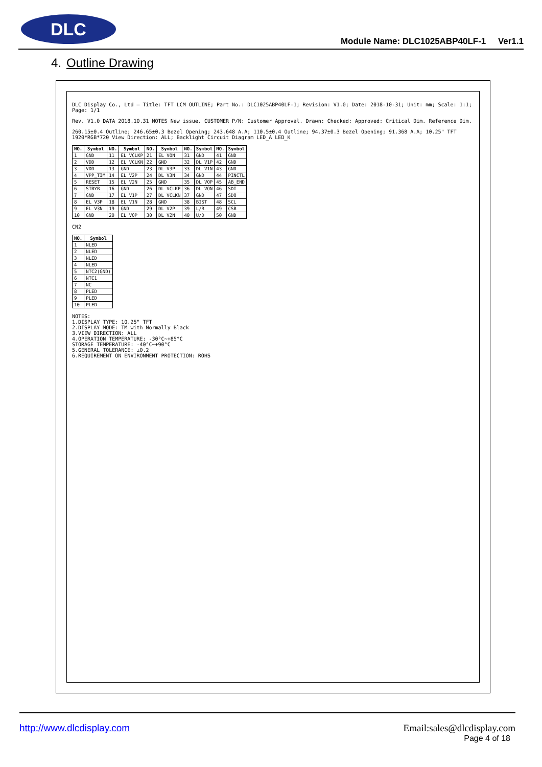DLC
Module Name: DLC1025ABP40LF-1 Ver1.1
4. Outline Drawing
DLC Display Co., Ltd — Title: TFT LCM OUTLINE; Part No.: DLC1025ABP40LF-1; Revision: V1.0; Date: 2018-10-31; Unit: mm; Scale: 1:1; Page: 1/1
Rev. V1.0 DATA 2018.10.31 NOTES New issue. CUSTOMER P/N: Customer Approval. Drawn: Checked: Approved: Critical Dim. Reference Dim.
260.15±0.4 Outline; 246.65±0.3 Bezel Opening; 243.648 A.A; 110.5±0.4 Outline; 94.37±0.3 Bezel Opening; 91.368 A.A; 10.25" TFT 1920*RGB*720 View Direction: ALL; Backlight Circuit Diagram LED_A LED_K
| NO. | Symbol | NO. | Symbol | NO. | Symbol | NO. | Symbol | NO. | Symbol |
| --- | --- | --- | --- | --- | --- | --- | --- | --- | --- |
| 1 | GND | 11 | EL VCLKP | 21 | EL VON | 31 | GND | 41 | GND |
| 2 | VDD | 12 | EL VCLKN | 22 | GND | 32 | DL V1P | 42 | GND |
| 3 | VDD | 13 | GND | 23 | DL V3P | 33 | DL V1N | 43 | GND |
| 4 | VPP_TIM | 14 | EL V2P | 24 | DL V3N | 34 | GND | 44 | PINCTL |
| 5 | RESET | 15 | EL V2N | 25 | GND | 35 | DL VOP | 45 | AB_END |
| 6 | STBYB | 16 | GND | 26 | DL VCLKP | 36 | DL VON | 46 | SDI |
| 7 | GND | 17 | EL V1P | 27 | DL VCLKN | 37 | GND | 47 | SDO |
| 8 | EL V3P | 18 | EL V1N | 28 | GND | 38 | BIST | 48 | SCL |
| 9 | EL V3N | 19 | GND | 29 | DL V2P | 39 | L/R | 49 | CSB |
| 10 | GND | 20 | EL VOP | 30 | DL V2N | 40 | U/D | 50 | GND |
CN2
| NO. | Symbol |
| --- | --- |
| 1 | NLED |
| 2 | NLED |
| 3 | NLED |
| 4 | NLED |
| 5 | NTC2(GND) |
| 6 | NTC1 |
| 7 | NC |
| 8 | PLED |
| 9 | PLED |
| 10 | PLED |
NOTES:
1.DISPLAY TYPE: 10.25" TFT
2.DISPLAY MODE: TM with Normally Black
3.VIEW DIRECTION: ALL
4.OPERATION TEMPERATURE: -30°C~+85°C
STORAGE TEMPERATURE: -40°C~+90°C
5.GENERAL TOLERANCE: ±0.2
6.REQUIREMENT ON ENVIRONMENT PROTECTION: ROHS
http://www.dlcdisplay.com
Email:sales@dlcdisplay.com
Page 4 of 18